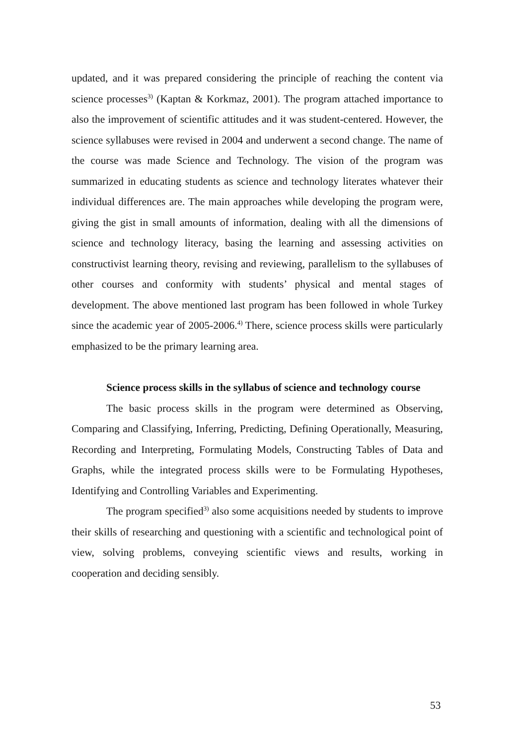updated, and it was prepared considering the principle of reaching the content via science processes<sup>3)</sup> (Kaptan & Korkmaz, 2001). The program attached importance to also the improvement of scientific attitudes and it was student-centered. However, the science syllabuses were revised in 2004 and underwent a second change. The name of the course was made Science and Technology. The vision of the program was summarized in educating students as science and technology literates whatever their individual differences are. The main approaches while developing the program were, giving the gist in small amounts of information, dealing with all the dimensions of science and technology literacy, basing the learning and assessing activities on constructivist learning theory, revising and reviewing, parallelism to the syllabuses of other courses and conformity with students’ physical and mental stages of development. The above mentioned last program has been followed in whole Turkey since the academic year of 2005-2006.<sup>4)</sup> There, science process skills were particularly emphasized to be the primary learning area.
Science process skills in the syllabus of science and technology course
The basic process skills in the program were determined as Observing, Comparing and Classifying, Inferring, Predicting, Defining Operationally, Measuring, Recording and Interpreting, Formulating Models, Constructing Tables of Data and Graphs, while the integrated process skills were to be Formulating Hypotheses, Identifying and Controlling Variables and Experimenting.
The program specified<sup>3)</sup> also some acquisitions needed by students to improve their skills of researching and questioning with a scientific and technological point of view, solving problems, conveying scientific views and results, working in cooperation and deciding sensibly.
53